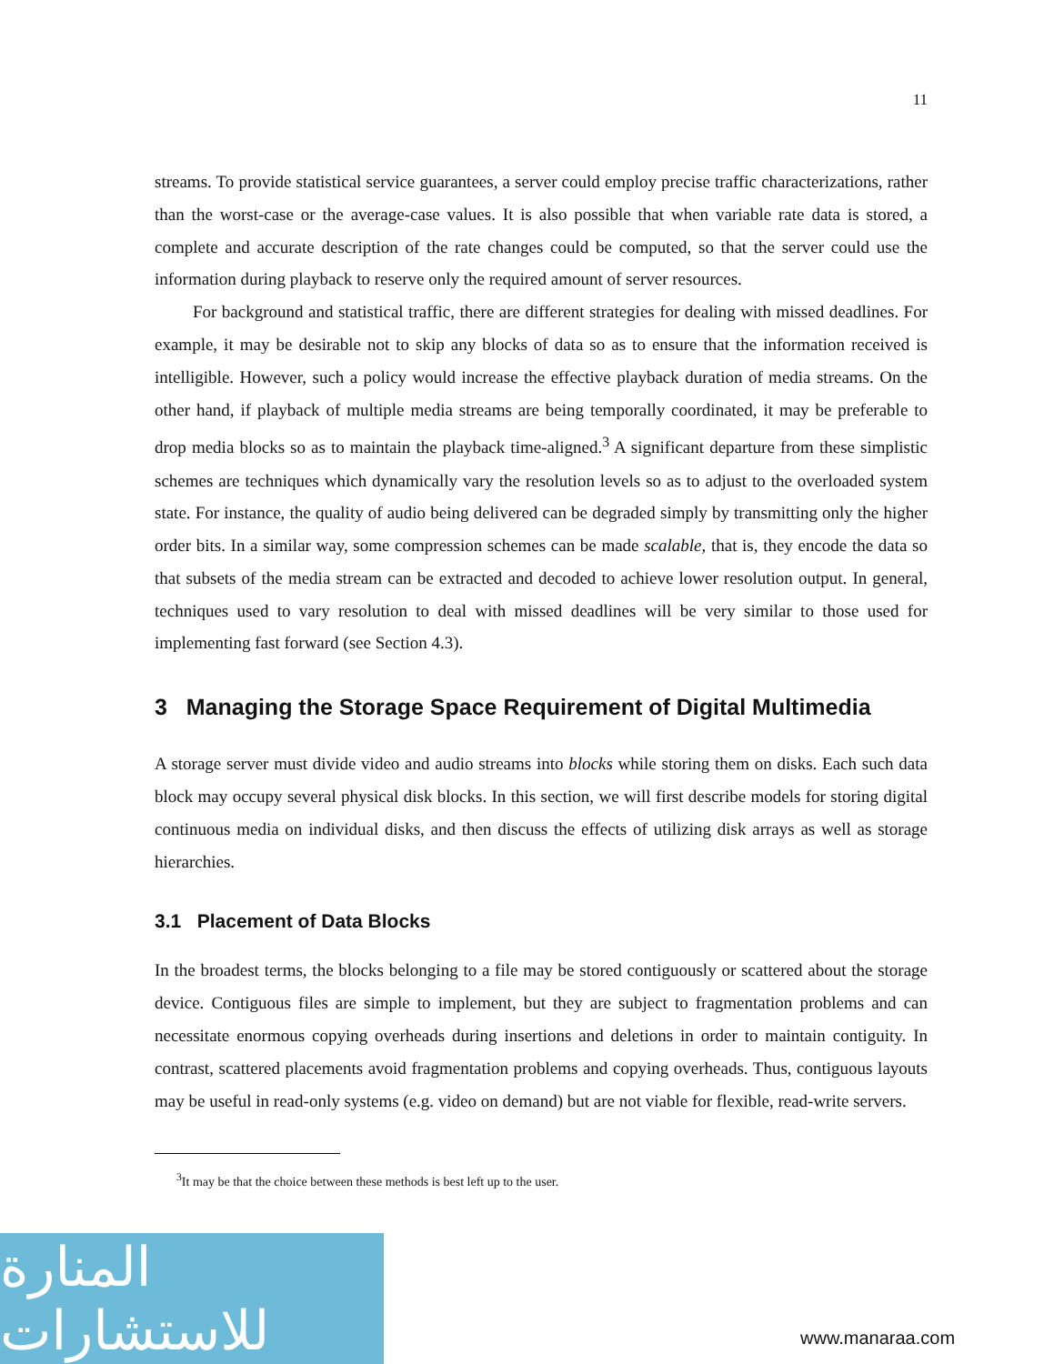11
streams. To provide statistical service guarantees, a server could employ precise traffic characterizations, rather than the worst-case or the average-case values. It is also possible that when variable rate data is stored, a complete and accurate description of the rate changes could be computed, so that the server could use the information during playback to reserve only the required amount of server resources.
For background and statistical traffic, there are different strategies for dealing with missed deadlines. For example, it may be desirable not to skip any blocks of data so as to ensure that the information received is intelligible. However, such a policy would increase the effective playback duration of media streams. On the other hand, if playback of multiple media streams are being temporally coordinated, it may be preferable to drop media blocks so as to maintain the playback time-aligned.<sup>3</sup> A significant departure from these simplistic schemes are techniques which dynamically vary the resolution levels so as to adjust to the overloaded system state. For instance, the quality of audio being delivered can be degraded simply by transmitting only the higher order bits. In a similar way, some compression schemes can be made scalable, that is, they encode the data so that subsets of the media stream can be extracted and decoded to achieve lower resolution output. In general, techniques used to vary resolution to deal with missed deadlines will be very similar to those used for implementing fast forward (see Section 4.3).
3 Managing the Storage Space Requirement of Digital Multimedia
A storage server must divide video and audio streams into blocks while storing them on disks. Each such data block may occupy several physical disk blocks. In this section, we will first describe models for storing digital continuous media on individual disks, and then discuss the effects of utilizing disk arrays as well as storage hierarchies.
3.1 Placement of Data Blocks
In the broadest terms, the blocks belonging to a file may be stored contiguously or scattered about the storage device. Contiguous files are simple to implement, but they are subject to fragmentation problems and can necessitate enormous copying overheads during insertions and deletions in order to maintain contiguity. In contrast, scattered placements avoid fragmentation problems and copying overheads. Thus, contiguous layouts may be useful in read-only systems (e.g. video on demand) but are not viable for flexible, read-write servers.
<sup>3</sup> It may be that the choice between these methods is best left up to the user.
المنارة للاستشارات
www.manaraa.com